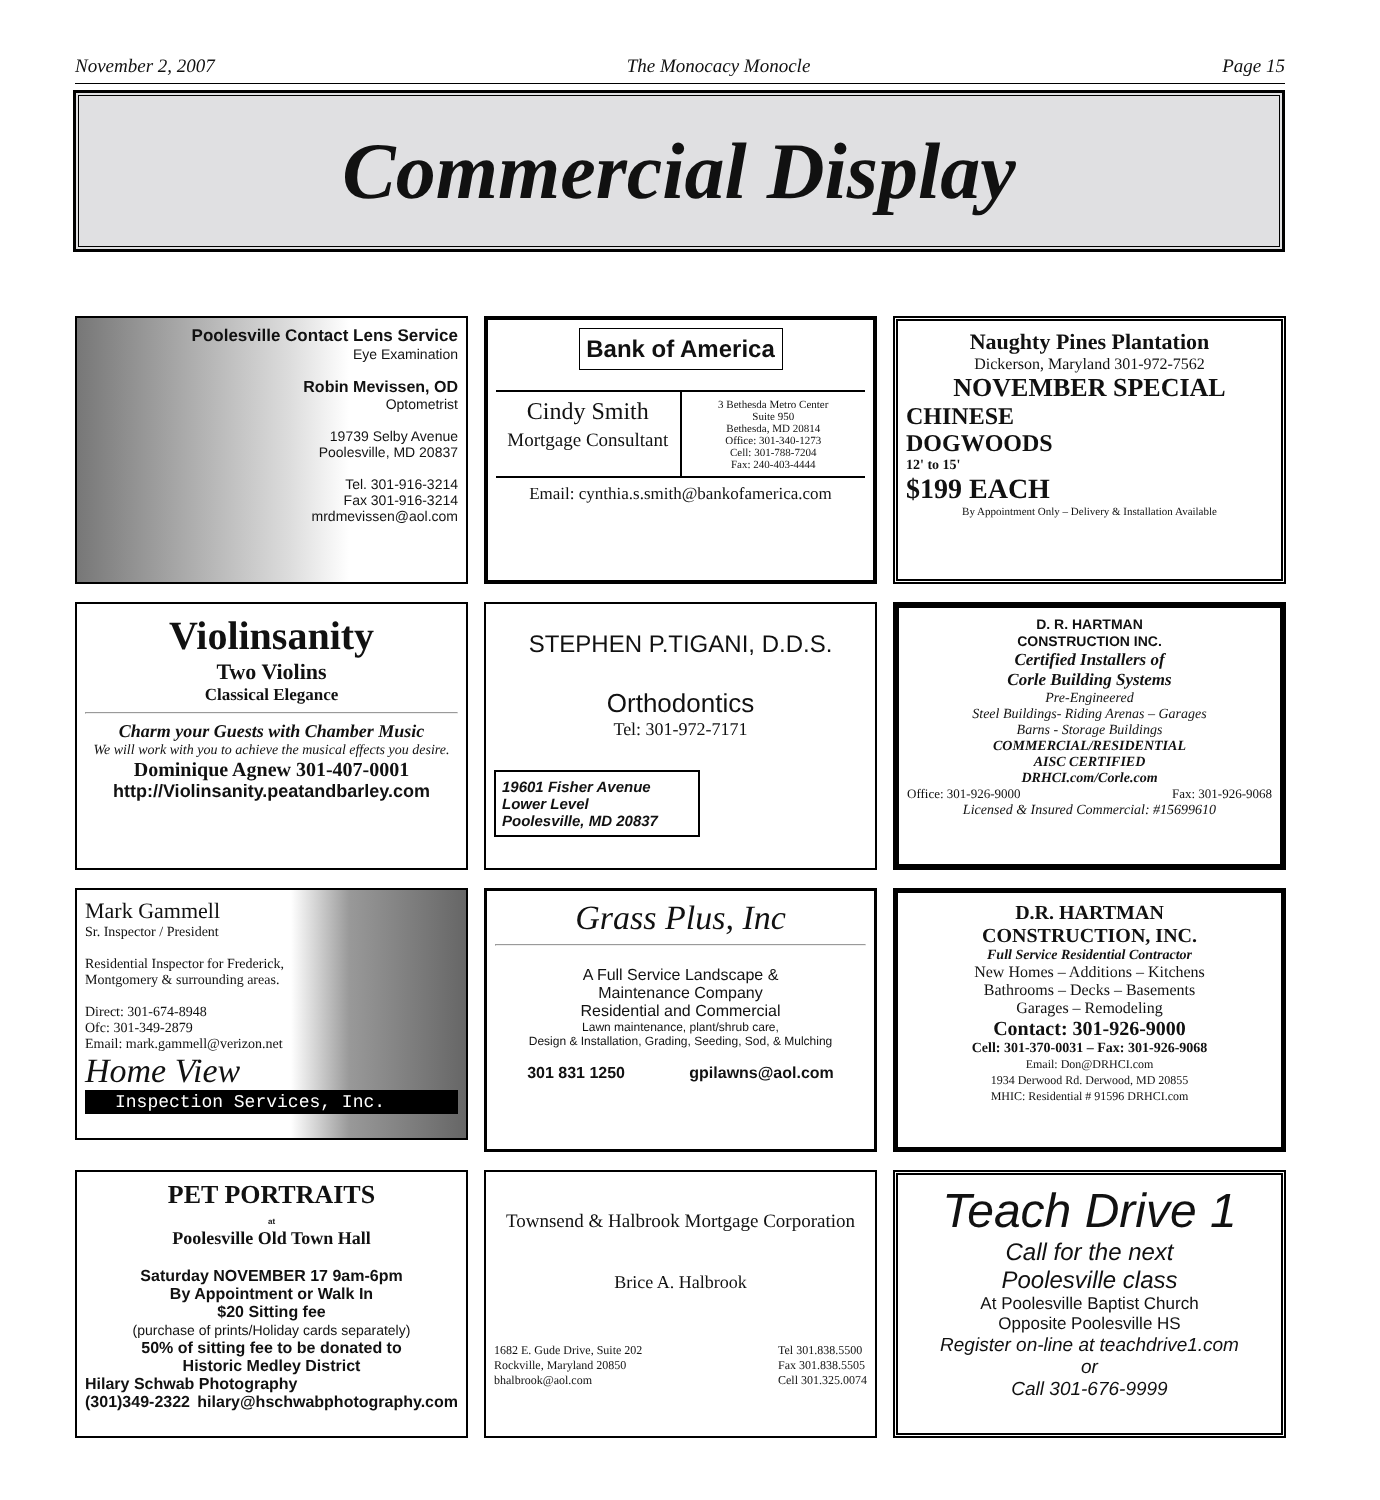November 2, 2007 The Monocacy Monocle Page 15
Commercial Display
Poolesville Contact Lens Service
Eye Examination
Robin Mevissen, OD
Optometrist
19739 Selby Avenue
Poolesville, MD 20837
Tel. 301-916-3214
Fax 301-916-3214
mrdmevissen@aol.com
Bank of America
Cindy Smith
Mortgage Consultant
3 Bethesda Metro Center
Suite 950
Bethesda, MD 20814
Office: 301-340-1273
Cell: 301-788-7204
Fax: 240-403-4444
Email: cynthia.s.smith@bankofamerica.com
Naughty Pines Plantation
Dickerson, Maryland 301-972-7562
NOVEMBER SPECIAL
CHINESE
DOGWOODS
12' to 15'
$199 EACH
By Appointment Only – Delivery & Installation Available
Violinsanity
Two Violins
Classical Elegance
Charm your Guests with Chamber Music
We will work with you to achieve the musical effects you desire.
Dominique Agnew 301-407-0001
http://Violinsanity.peatandbarley.com
STEPHEN P.TIGANI, D.D.S.
Orthodontics
Tel: 301-972-7171
19601 Fisher Avenue
Lower Level
Poolesville, MD 20837
D. R. HARTMAN
CONSTRUCTION INC.
Certified Installers of
Corle Building Systems
Pre-Engineered
Steel Buildings- Riding Arenas – Garages
Barns - Storage Buildings
COMMERCIAL/RESIDENTIAL
AISC CERTIFIED
DRHCI.com/Corle.com
Office: 301-926-9000 Fax: 301-926-9068
Licensed & Insured Commercial: #15699610
Mark Gammell
Sr. Inspector / President
Residential Inspector for Frederick,
Montgomery & surrounding areas.
Direct: 301-674-8948
Ofc: 301-349-2879
Email: mark.gammell@verizon.net
Home View
Inspection Services, Inc.
Grass Plus, Inc
A Full Service Landscape &
Maintenance Company
Residential and Commercial
Lawn maintenance, plant/shrub care,
Design & Installation, Grading, Seeding, Sod, & Mulching
301 831 1250 gpilawns@aol.com
D.R. HARTMAN
CONSTRUCTION, INC.
Full Service Residential Contractor
New Homes – Additions – Kitchens
Bathrooms – Decks – Basements
Garages – Remodeling
Contact: 301-926-9000
Cell: 301-370-0031 – Fax: 301-926-9068
Email: Don@DRHCI.com
1934 Derwood Rd. Derwood, MD 20855
MHIC: Residential # 91596 DRHCI.com
PET PORTRAITS
at
Poolesville Old Town Hall
Saturday NOVEMBER 17 9am-6pm
By Appointment or Walk In
$20 Sitting fee
(purchase of prints/Holiday cards separately)
50% of sitting fee to be donated to
Historic Medley District
Hilary Schwab Photography
(301)349-2322 hilary@hschwabphotography.com
Townsend & Halbrook Mortgage Corporation
Brice A. Halbrook
1682 E. Gude Drive, Suite 202
Rockville, Maryland 20850
bhalbrook@aol.com Tel 301.838.5500
Fax 301.838.5505
Cell 301.325.0074
Teach Drive 1
Call for the next
Poolesville class
At Poolesville Baptist Church
Opposite Poolesville HS
Register on-line at teachdrive1.com
or
Call 301-676-9999